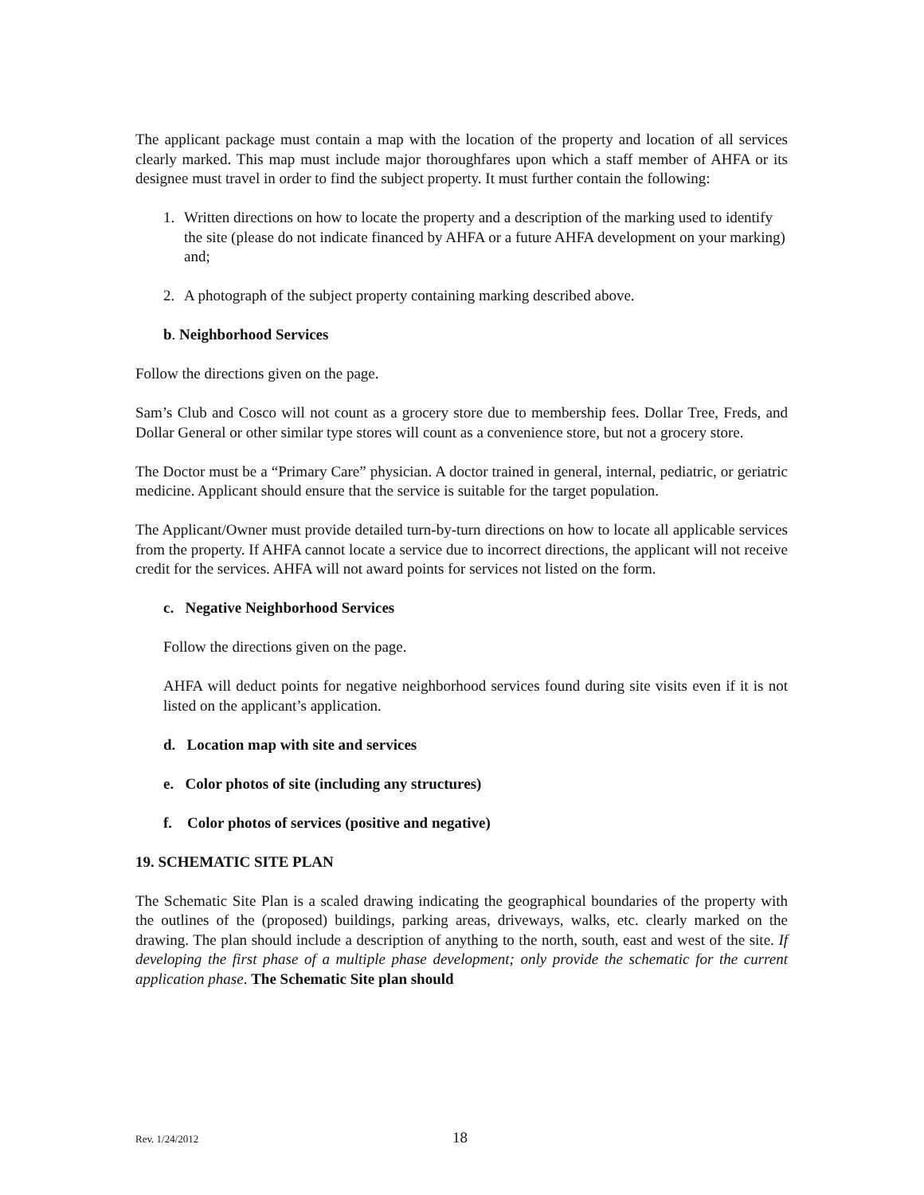The applicant package must contain a map with the location of the property and location of all services clearly marked. This map must include major thoroughfares upon which a staff member of AHFA or its designee must travel in order to find the subject property. It must further contain the following:
1. Written directions on how to locate the property and a description of the marking used to identify the site (please do not indicate financed by AHFA or a future AHFA development on your marking) and;
2. A photograph of the subject property containing marking described above.
b. Neighborhood Services
Follow the directions given on the page.
Sam’s Club and Cosco will not count as a grocery store due to membership fees. Dollar Tree, Freds, and Dollar General or other similar type stores will count as a convenience store, but not a grocery store.
The Doctor must be a “Primary Care” physician. A doctor trained in general, internal, pediatric, or geriatric medicine. Applicant should ensure that the service is suitable for the target population.
The Applicant/Owner must provide detailed turn-by-turn directions on how to locate all applicable services from the property. If AHFA cannot locate a service due to incorrect directions, the applicant will not receive credit for the services. AHFA will not award points for services not listed on the form.
c. Negative Neighborhood Services
Follow the directions given on the page.
AHFA will deduct points for negative neighborhood services found during site visits even if it is not listed on the applicant’s application.
d. Location map with site and services
e. Color photos of site (including any structures)
f. Color photos of services (positive and negative)
19. SCHEMATIC SITE PLAN
The Schematic Site Plan is a scaled drawing indicating the geographical boundaries of the property with the outlines of the (proposed) buildings, parking areas, driveways, walks, etc. clearly marked on the drawing. The plan should include a description of anything to the north, south, east and west of the site. If developing the first phase of a multiple phase development; only provide the schematic for the current application phase. The Schematic Site plan should
Rev. 1/24/2012 18